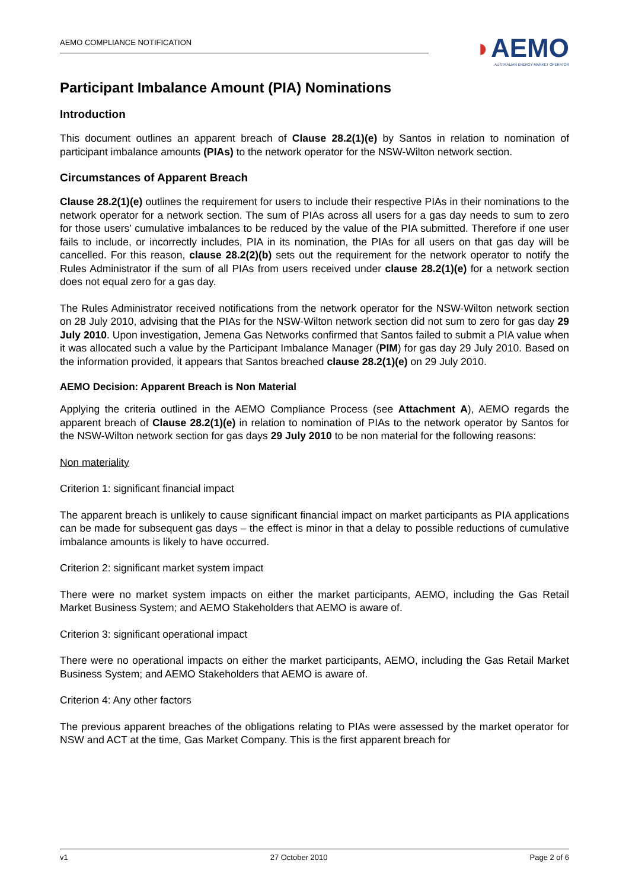AEMO COMPLIANCE NOTIFICATION
◗AEMO
AUSTRALIAN ENERGY MARKET OPERATOR
Participant Imbalance Amount (PIA) Nominations
Introduction
This document outlines an apparent breach of Clause 28.2(1)(e) by Santos in relation to nomination of participant imbalance amounts (PIAs) to the network operator for the NSW-Wilton network section.
Circumstances of Apparent Breach
Clause 28.2(1)(e) outlines the requirement for users to include their respective PIAs in their nominations to the network operator for a network section. The sum of PIAs across all users for a gas day needs to sum to zero for those users’ cumulative imbalances to be reduced by the value of the PIA submitted. Therefore if one user fails to include, or incorrectly includes, PIA in its nomination, the PIAs for all users on that gas day will be cancelled. For this reason, clause 28.2(2)(b) sets out the requirement for the network operator to notify the Rules Administrator if the sum of all PIAs from users received under clause 28.2(1)(e) for a network section does not equal zero for a gas day.
The Rules Administrator received notifications from the network operator for the NSW-Wilton network section on 28 July 2010, advising that the PIAs for the NSW-Wilton network section did not sum to zero for gas day 29 July 2010. Upon investigation, Jemena Gas Networks confirmed that Santos failed to submit a PIA value when it was allocated such a value by the Participant Imbalance Manager (PIM) for gas day 29 July 2010. Based on the information provided, it appears that Santos breached clause 28.2(1)(e) on 29 July 2010.
AEMO Decision: Apparent Breach is Non Material
Applying the criteria outlined in the AEMO Compliance Process (see Attachment A), AEMO regards the apparent breach of Clause 28.2(1)(e) in relation to nomination of PIAs to the network operator by Santos for the NSW-Wilton network section for gas days 29 July 2010 to be non material for the following reasons:
Non materiality
Criterion 1: significant financial impact
The apparent breach is unlikely to cause significant financial impact on market participants as PIA applications can be made for subsequent gas days – the effect is minor in that a delay to possible reductions of cumulative imbalance amounts is likely to have occurred.
Criterion 2: significant market system impact
There were no market system impacts on either the market participants, AEMO, including the Gas Retail Market Business System; and AEMO Stakeholders that AEMO is aware of.
Criterion 3: significant operational impact
There were no operational impacts on either the market participants, AEMO, including the Gas Retail Market Business System; and AEMO Stakeholders that AEMO is aware of.
Criterion 4: Any other factors
The previous apparent breaches of the obligations relating to PIAs were assessed by the market operator for NSW and ACT at the time, Gas Market Company. This is the first apparent breach for
v1 27 October 2010 Page 2 of 6